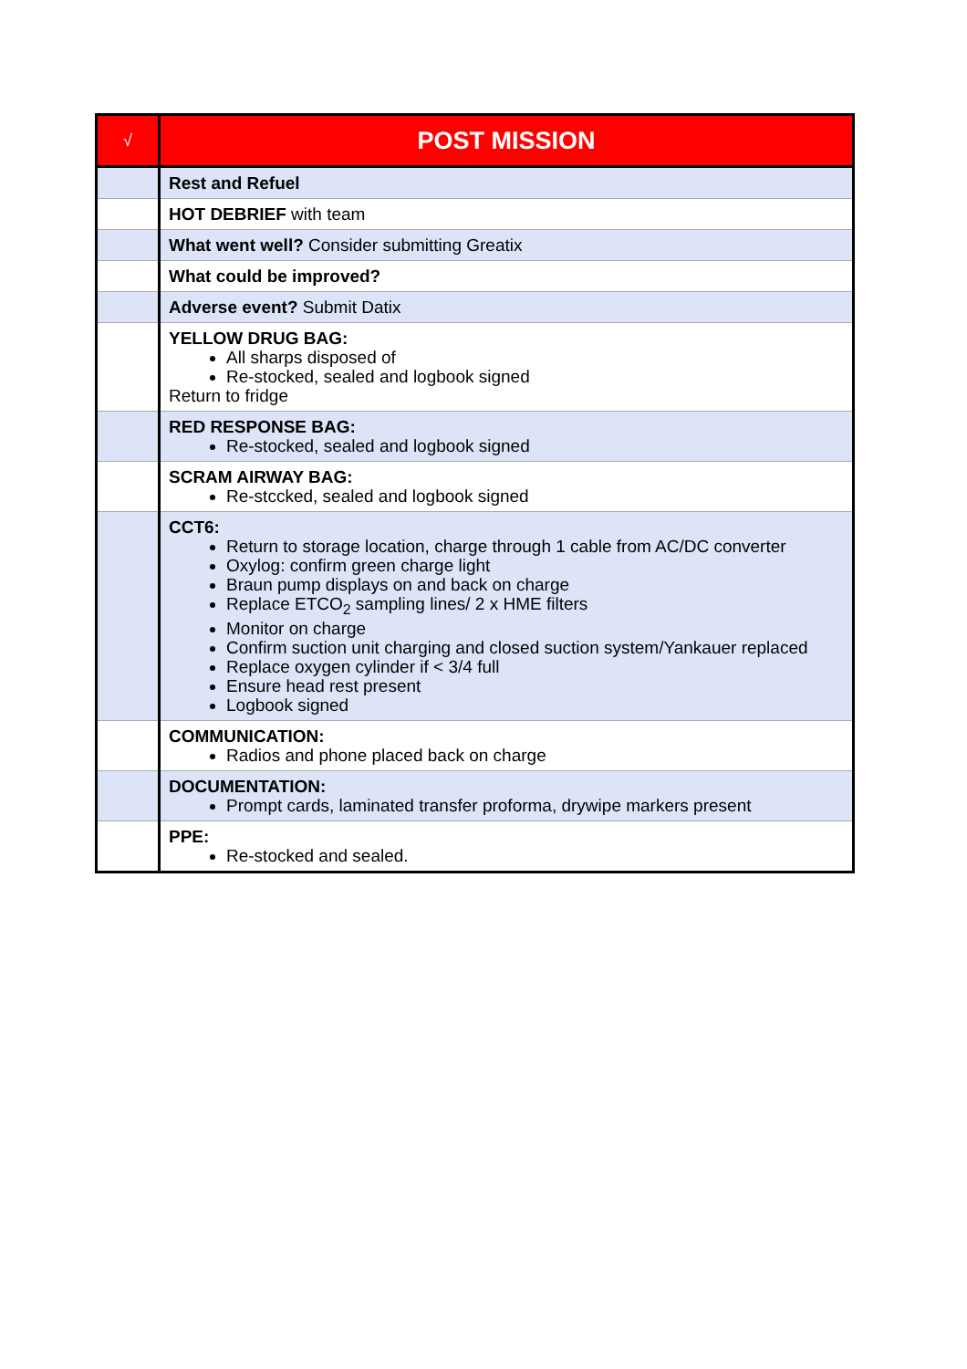| √ | POST MISSION |
| --- | --- |
| | Rest and Refuel |
| | HOT DEBRIEF with team |
| | What went well? Consider submitting Greatix |
| | What could be improved? |
| | Adverse event? Submit Datix |
| | YELLOW DRUG BAG: All sharps disposed of Re-stocked, sealed and logbook signed Return to fridge |
| | RED RESPONSE BAG: Re-stocked, sealed and logbook signed |
| | SCRAM AIRWAY BAG: Re-stccked, sealed and logbook signed |
| | CCT6: Return to storage location, charge through 1 cable from AC/DC converter Oxylog: confirm green charge light Braun pump displays on and back on charge Replace ETCO<sub>2</sub> sampling lines/ 2 x HME filters Monitor on charge Confirm suction unit charging and closed suction system/Yankauer replaced Replace oxygen cylinder if < 3/4 full Ensure head rest present Logbook signed |
| | COMMUNICATION: Radios and phone placed back on charge |
| | DOCUMENTATION: Prompt cards, laminated transfer proforma, drywipe markers present |
| | PPE: Re-stocked and sealed. |